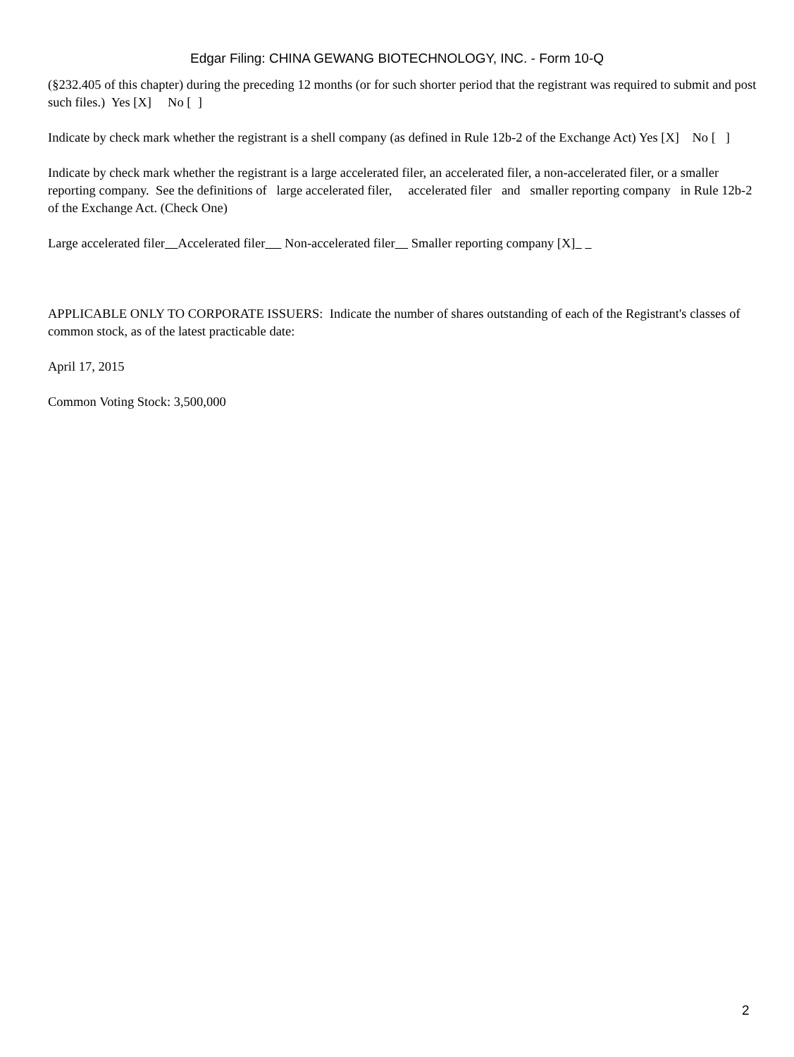Edgar Filing: CHINA GEWANG BIOTECHNOLOGY, INC. - Form 10-Q
(§232.405 of this chapter) during the preceding 12 months (or for such shorter period that the registrant was required to submit and post such files.) Yes [X] No [ ]
Indicate by check mark whether the registrant is a shell company (as defined in Rule 12b-2 of the Exchange Act) Yes [X] No [ ]
Indicate by check mark whether the registrant is a large accelerated filer, an accelerated filer, a non-accelerated filer, or a smaller reporting company. See the definitions of large accelerated filer, accelerated filer and smaller reporting company in Rule 12b-2 of the Exchange Act. (Check One)
Large accelerated filer Accelerated filer Non-accelerated filer Smaller reporting company [X]
APPLICABLE ONLY TO CORPORATE ISSUERS: Indicate the number of shares outstanding of each of the Registrant's classes of common stock, as of the latest practicable date:
April 17, 2015
Common Voting Stock: 3,500,000
2